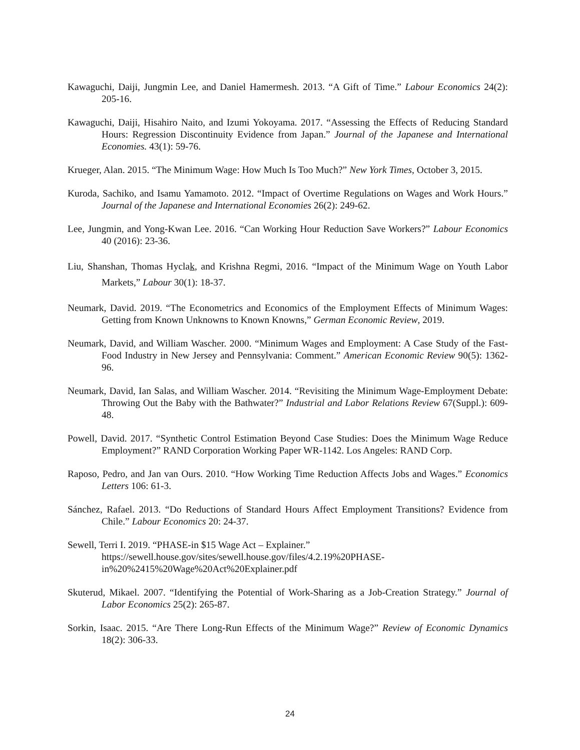Kawaguchi, Daiji, Jungmin Lee, and Daniel Hamermesh. 2013. “A Gift of Time.” Labour Economics 24(2): 205-16.
Kawaguchi, Daiji, Hisahiro Naito, and Izumi Yokoyama. 2017. “Assessing the Effects of Reducing Standard Hours: Regression Discontinuity Evidence from Japan.” Journal of the Japanese and International Economies. 43(1): 59-76.
Krueger, Alan. 2015. “The Minimum Wage: How Much Is Too Much?” New York Times, October 3, 2015.
Kuroda, Sachiko, and Isamu Yamamoto. 2012. “Impact of Overtime Regulations on Wages and Work Hours.” Journal of the Japanese and International Economies 26(2): 249-62.
Lee, Jungmin, and Yong-Kwan Lee. 2016. “Can Working Hour Reduction Save Workers?” Labour Economics 40 (2016): 23-36.
Liu, Shanshan, Thomas Hyclak, and Krishna Regmi, 2016. “Impact of the Minimum Wage on Youth Labor Markets,” Labour 30(1): 18-37.
Neumark, David. 2019. “The Econometrics and Economics of the Employment Effects of Minimum Wages: Getting from Known Unknowns to Known Knowns,” German Economic Review, 2019.
Neumark, David, and William Wascher. 2000. “Minimum Wages and Employment: A Case Study of the Fast-Food Industry in New Jersey and Pennsylvania: Comment.” American Economic Review 90(5): 1362-96.
Neumark, David, Ian Salas, and William Wascher. 2014. “Revisiting the Minimum Wage-Employment Debate: Throwing Out the Baby with the Bathwater?” Industrial and Labor Relations Review 67(Suppl.): 609-48.
Powell, David. 2017. “Synthetic Control Estimation Beyond Case Studies: Does the Minimum Wage Reduce Employment?” RAND Corporation Working Paper WR-1142. Los Angeles: RAND Corp.
Raposo, Pedro, and Jan van Ours. 2010. “How Working Time Reduction Affects Jobs and Wages.” Economics Letters 106: 61-3.
Sánchez, Rafael. 2013. “Do Reductions of Standard Hours Affect Employment Transitions? Evidence from Chile.” Labour Economics 20: 24-37.
Sewell, Terri I. 2019. “PHASE-in $15 Wage Act – Explainer.”
https://sewell.house.gov/sites/sewell.house.gov/files/4.2.19%20PHASE-
in%20%2415%20Wage%20Act%20Explainer.pdf
Skuterud, Mikael. 2007. “Identifying the Potential of Work-Sharing as a Job-Creation Strategy.” Journal of Labor Economics 25(2): 265-87.
Sorkin, Isaac. 2015. “Are There Long-Run Effects of the Minimum Wage?” Review of Economic Dynamics 18(2): 306-33.
24